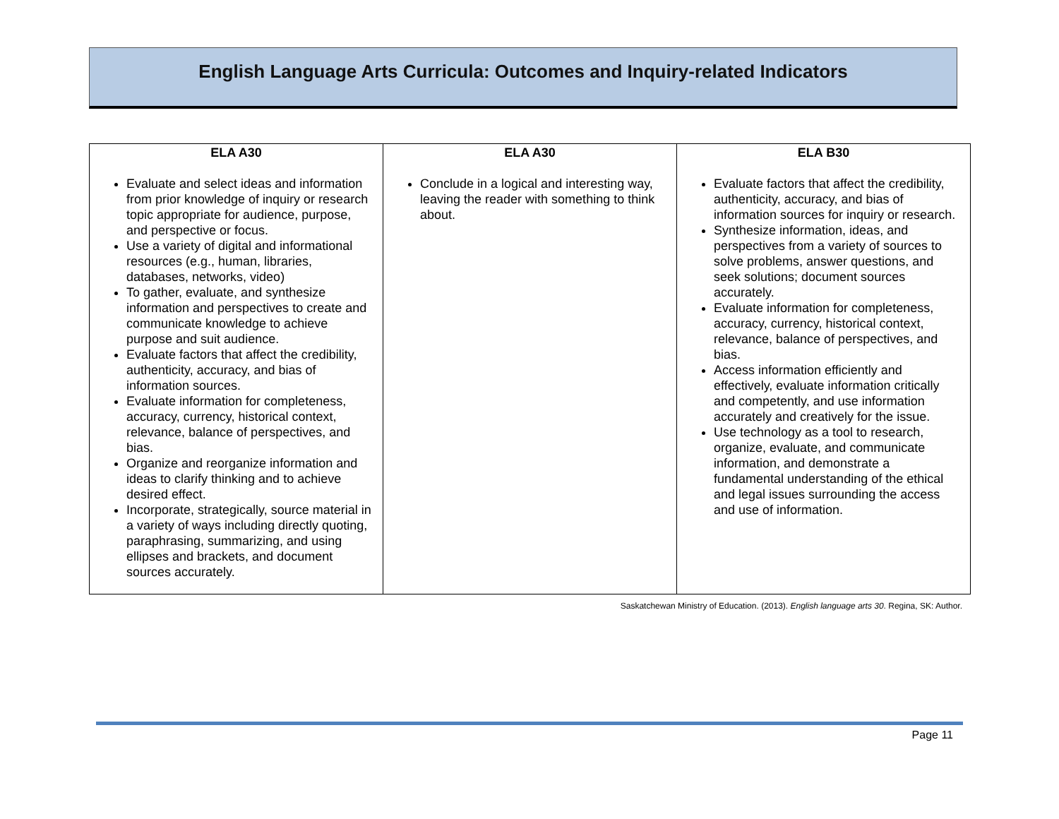English Language Arts Curricula: Outcomes and Inquiry-related Indicators
| ELA A30 | ELA A30 | ELA B30 |
| --- | --- | --- |
| Evaluate and select ideas and information from prior knowledge of inquiry or research topic appropriate for audience, purpose, and perspective or focus. Use a variety of digital and informational resources (e.g., human, libraries, databases, networks, video) To gather, evaluate, and synthesize information and perspectives to create and communicate knowledge to achieve purpose and suit audience. Evaluate factors that affect the credibility, authenticity, accuracy, and bias of information sources. Evaluate information for completeness, accuracy, currency, historical context, relevance, balance of perspectives, and bias. Organize and reorganize information and ideas to clarify thinking and to achieve desired effect. Incorporate, strategically, source material in a variety of ways including directly quoting, paraphrasing, summarizing, and using ellipses and brackets, and document sources accurately. | Conclude in a logical and interesting way, leaving the reader with something to think about. | Evaluate factors that affect the credibility, authenticity, accuracy, and bias of information sources for inquiry or research. Synthesize information, ideas, and perspectives from a variety of sources to solve problems, answer questions, and seek solutions; document sources accurately. Evaluate information for completeness, accuracy, currency, historical context, relevance, balance of perspectives, and bias. Access information efficiently and effectively, evaluate information critically and competently, and use information accurately and creatively for the issue. Use technology as a tool to research, organize, evaluate, and communicate information, and demonstrate a fundamental understanding of the ethical and legal issues surrounding the access and use of information. |
Saskatchewan Ministry of Education. (2013). English language arts 30. Regina, SK: Author.
Page 11